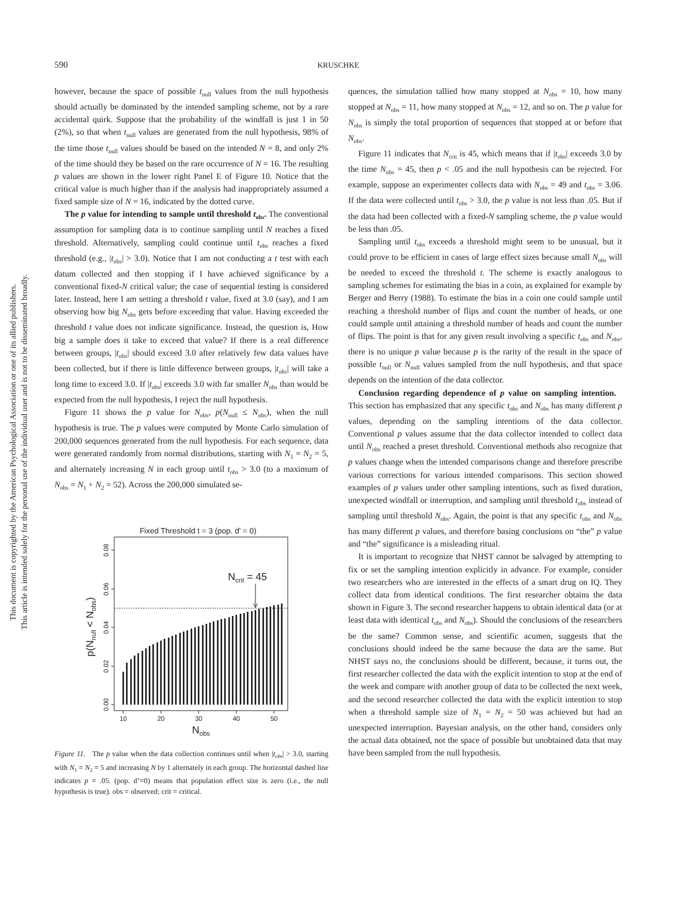This document is copyrighted by the American Psychological Association or one of its allied publishers.
This article is intended solely for the personal use of the individual user and is not to be disseminated broadly.
590 KRUSCHKE
however, because the space of possible t<sub>null</sub> values from the null hypothesis should actually be dominated by the intended sampling scheme, not by a rare accidental quirk. Suppose that the probability of the windfall is just 1 in 50 (2%), so that when t<sub>null</sub> values are generated from the null hypothesis, 98% of the time those t<sub>null</sub> values should be based on the intended N = 8, and only 2% of the time should they be based on the rare occurrence of N = 16. The resulting p values are shown in the lower right Panel E of Figure 10. Notice that the critical value is much higher than if the analysis had inappropriately assumed a fixed sample size of N = 16, indicated by the dotted curve.
The p value for intending to sample until threshold t<sub>obs</sub>. The conventional assumption for sampling data is to continue sampling until N reaches a fixed threshold. Alternatively, sampling could continue until t<sub>obs</sub> reaches a fixed threshold (e.g., |t<sub>obs</sub>| > 3.0). Notice that I am not conducting a t test with each datum collected and then stopping if I have achieved significance by a conventional fixed-N critical value; the case of sequential testing is considered later. Instead, here I am setting a threshold t value, fixed at 3.0 (say), and I am observing how big N<sub>obs</sub> gets before exceeding that value. Having exceeded the threshold t value does not indicate significance. Instead, the question is, How big a sample does it take to exceed that value? If there is a real difference between groups, |t<sub>obs</sub>| should exceed 3.0 after relatively few data values have been collected, but if there is little difference between groups, |t<sub>obs</sub>| will take a long time to exceed 3.0. If |t<sub>obs</sub>| exceeds 3.0 with far smaller N<sub>obs</sub> than would be expected from the null hypothesis, I reject the null hypothesis.
Figure 11 shows the p value for N<sub>obs</sub>, p(N<sub>null</sub> ≤ N<sub>obs</sub>), when the null hypothesis is true. The p values were computed by Monte Carlo simulation of 200,000 sequences generated from the null hypothesis. For each sequence, data were generated randomly from normal distributions, starting with N<sub>1</sub> = N<sub>2</sub> = 5, and alternately increasing N in each group until t<sub>obs</sub> > 3.0 (to a maximum of N<sub>obs</sub> = N<sub>1</sub> + N<sub>2</sub> = 52). Across the 200,000 simulated se-
Fixed Threshold t = 3 (pop. d' = 0)
Ncrit = 45
10
20
30
40
50
0.00
0.02
0.04
0.06
0.08
p(Nnull < Nobs)
Nobs
Figure 11. The p value when the data collection continues until when |t<sub>obs</sub>| > 3.0, starting with N<sub>1</sub> = N<sub>2</sub> = 5 and increasing N by 1 alternately in each group. The horizontal dashed line indicates p = .05. (pop. d’=0) means that population effect size is zero (i.e., the null hypothesis is true). obs = observed; crit = critical.
quences, the simulation tallied how many stopped at N<sub>obs</sub> = 10, how many stopped at N<sub>obs</sub> = 11, how many stopped at N<sub>obs</sub> = 12, and so on. The p value for N<sub>obs</sub> is simply the total proportion of sequences that stopped at or before that N<sub>obs</sub>.
Figure 11 indicates that N<sub>crit</sub> is 45, which means that if |t<sub>obs</sub>| exceeds 3.0 by the time N<sub>obs</sub> = 45, then p < .05 and the null hypothesis can be rejected. For example, suppose an experimenter collects data with N<sub>obs</sub> = 49 and t<sub>obs</sub> = 3.06. If the data were collected until t<sub>obs</sub> > 3.0, the p value is not less than .05. But if the data had been collected with a fixed-N sampling scheme, the p value would be less than .05.
Sampling until t<sub>obs</sub> exceeds a threshold might seem to be unusual, but it could prove to be efficient in cases of large effect sizes because small N<sub>obs</sub> will be needed to exceed the threshold t. The scheme is exactly analogous to sampling schemes for estimating the bias in a coin, as explained for example by Berger and Berry (1988). To estimate the bias in a coin one could sample until reaching a threshold number of flips and count the number of heads, or one could sample until attaining a threshold number of heads and count the number of flips. The point is that for any given result involving a specific t<sub>obs</sub> and N<sub>obs</sub>, there is no unique p value because p is the rarity of the result in the space of possible t<sub>null</sub> or N<sub>null</sub> values sampled from the null hypothesis, and that space depends on the intention of the data collector.
Conclusion regarding dependence of p value on sampling intention. This section has emphasized that any specific t<sub>obs</sub> and N<sub>obs</sub> has many different p values, depending on the sampling intentions of the data collector. Conventional p values assume that the data collector intended to collect data until N<sub>obs</sub> reached a preset threshold. Conventional methods also recognize that p values change when the intended comparisons change and therefore prescribe various corrections for various intended comparisons. This section showed examples of p values under other sampling intentions, such as fixed duration, unexpected windfall or interruption, and sampling until threshold t<sub>obs</sub> instead of sampling until threshold N<sub>obs</sub>. Again, the point is that any specific t<sub>obs</sub> and N<sub>obs</sub> has many different p values, and therefore basing conclusions on “the” p value and “the” significance is a misleading ritual.
It is important to recognize that NHST cannot be salvaged by attempting to fix or set the sampling intention explicitly in advance. For example, consider two researchers who are interested in the effects of a smart drug on IQ. They collect data from identical conditions. The first researcher obtains the data shown in Figure 3. The second researcher happens to obtain identical data (or at least data with identical t<sub>obs</sub> and N<sub>obs</sub>). Should the conclusions of the researchers be the same? Common sense, and scientific acumen, suggests that the conclusions should indeed be the same because the data are the same. But NHST says no, the conclusions should be different, because, it turns out, the first researcher collected the data with the explicit intention to stop at the end of the week and compare with another group of data to be collected the next week, and the second researcher collected the data with the explicit intention to stop when a threshold sample size of N<sub>1</sub> = N<sub>2</sub> = 50 was achieved but had an unexpected interruption. Bayesian analysis, on the other hand, considers only the actual data obtained, not the space of possible but unobtained data that may have been sampled from the null hypothesis.